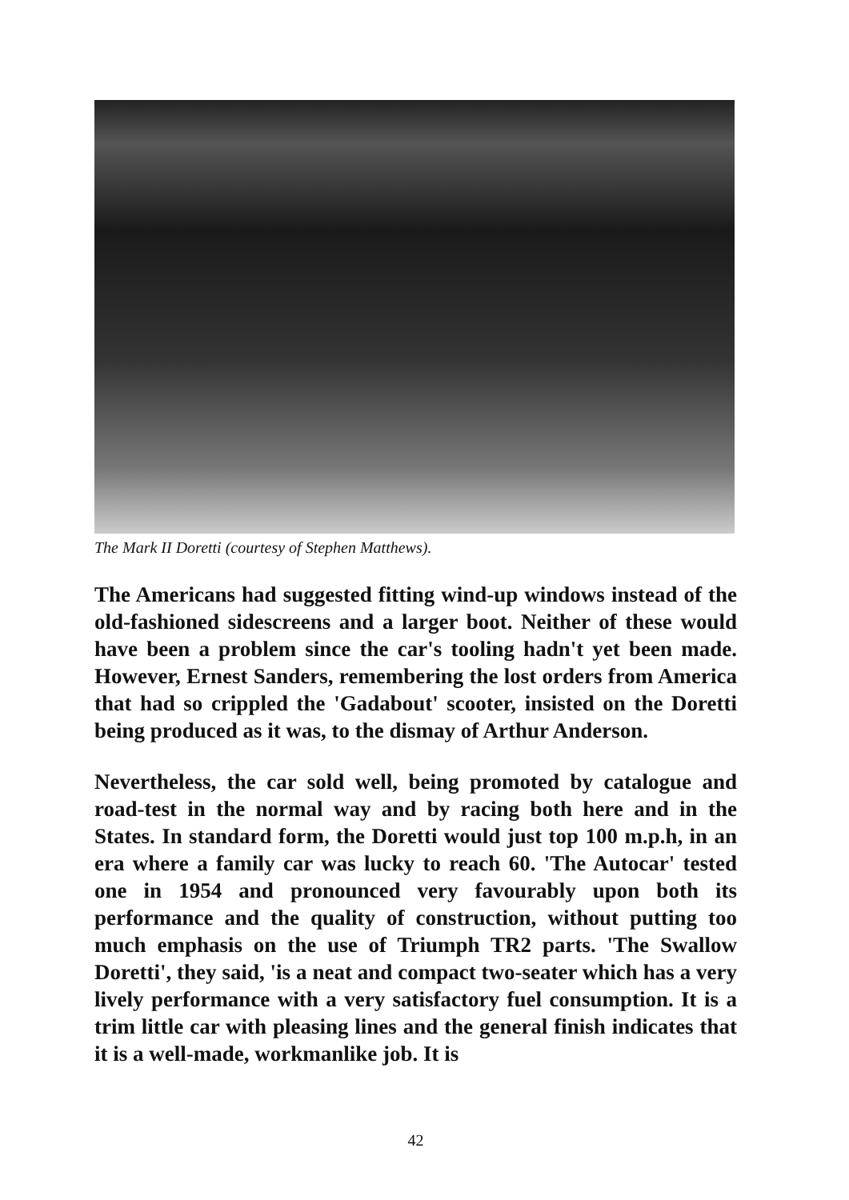The Mark II Doretti (courtesy of Stephen Matthews).
The Americans had suggested fitting wind-up windows instead of the old-fashioned sidescreens and a larger boot. Neither of these would have been a problem since the car's tooling hadn't yet been made. However, Ernest Sanders, remembering the lost orders from America that had so crippled the 'Gadabout' scooter, insisted on the Doretti being produced as it was, to the dismay of Arthur Anderson.
Nevertheless, the car sold well, being promoted by catalogue and road-test in the normal way and by racing both here and in the States. In standard form, the Doretti would just top 100 m.p.h, in an era where a family car was lucky to reach 60. 'The Autocar' tested one in 1954 and pronounced very favourably upon both its performance and the quality of construction, without putting too much emphasis on the use of Triumph TR2 parts. 'The Swallow Doretti', they said, 'is a neat and compact two-seater which has a very lively performance with a very satisfactory fuel consumption. It is a trim little car with pleasing lines and the general finish indicates that it is a well-made, workmanlike job. It is
42